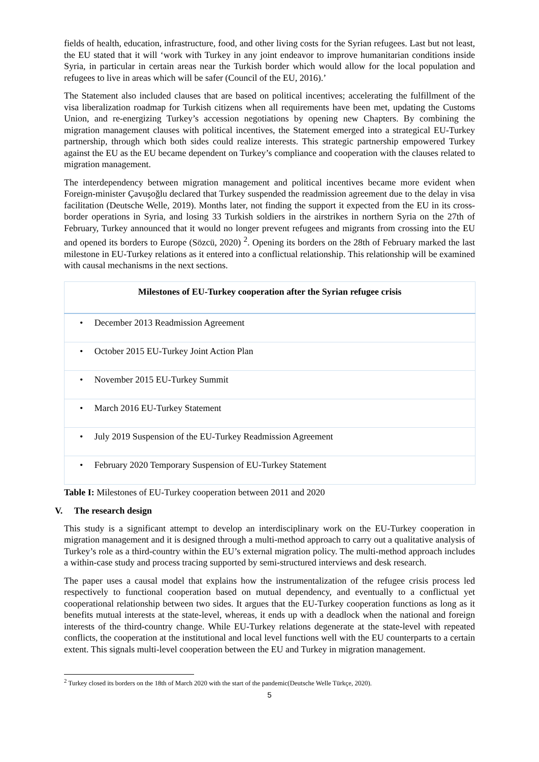fields of health, education, infrastructure, food, and other living costs for the Syrian refugees. Last but not least, the EU stated that it will ‘work with Turkey in any joint endeavor to improve humanitarian conditions inside Syria, in particular in certain areas near the Turkish border which would allow for the local population and refugees to live in areas which will be safer (Council of the EU, 2016).’
The Statement also included clauses that are based on political incentives; accelerating the fulfillment of the visa liberalization roadmap for Turkish citizens when all requirements have been met, updating the Customs Union, and re-energizing Turkey’s accession negotiations by opening new Chapters. By combining the migration management clauses with political incentives, the Statement emerged into a strategical EU-Turkey partnership, through which both sides could realize interests. This strategic partnership empowered Turkey against the EU as the EU became dependent on Turkey’s compliance and cooperation with the clauses related to migration management.
The interdependency between migration management and political incentives became more evident when Foreign-minister Çavuşoğlu declared that Turkey suspended the readmission agreement due to the delay in visa facilitation (Deutsche Welle, 2019). Months later, not finding the support it expected from the EU in its cross-border operations in Syria, and losing 33 Turkish soldiers in the airstrikes in northern Syria on the 27th of February, Turkey announced that it would no longer prevent refugees and migrants from crossing into the EU and opened its borders to Europe (Sözcü, 2020) <sup>2</sup>. Opening its borders on the 28th of February marked the last milestone in EU-Turkey relations as it entered into a conflictual relationship. This relationship will be examined with causal mechanisms in the next sections.
| Milestones of EU-Turkey cooperation after the Syrian refugee crisis |
| --- |
| • December 2013 Readmission Agreement |
| • October 2015 EU-Turkey Joint Action Plan |
| • November 2015 EU-Turkey Summit |
| • March 2016 EU-Turkey Statement |
| • July 2019 Suspension of the EU-Turkey Readmission Agreement |
| • February 2020 Temporary Suspension of EU-Turkey Statement |
Table I: Milestones of EU-Turkey cooperation between 2011 and 2020
V. The research design
This study is a significant attempt to develop an interdisciplinary work on the EU-Turkey cooperation in migration management and it is designed through a multi-method approach to carry out a qualitative analysis of Turkey’s role as a third-country within the EU’s external migration policy. The multi-method approach includes a within-case study and process tracing supported by semi-structured interviews and desk research.
The paper uses a causal model that explains how the instrumentalization of the refugee crisis process led respectively to functional cooperation based on mutual dependency, and eventually to a conflictual yet cooperational relationship between two sides. It argues that the EU-Turkey cooperation functions as long as it benefits mutual interests at the state-level, whereas, it ends up with a deadlock when the national and foreign interests of the third-country change. While EU-Turkey relations degenerate at the state-level with repeated conflicts, the cooperation at the institutional and local level functions well with the EU counterparts to a certain extent. This signals multi-level cooperation between the EU and Turkey in migration management.
<sup>2</sup> Turkey closed its borders on the 18th of March 2020 with the start of the pandemic(Deutsche Welle Türkçe, 2020).
5